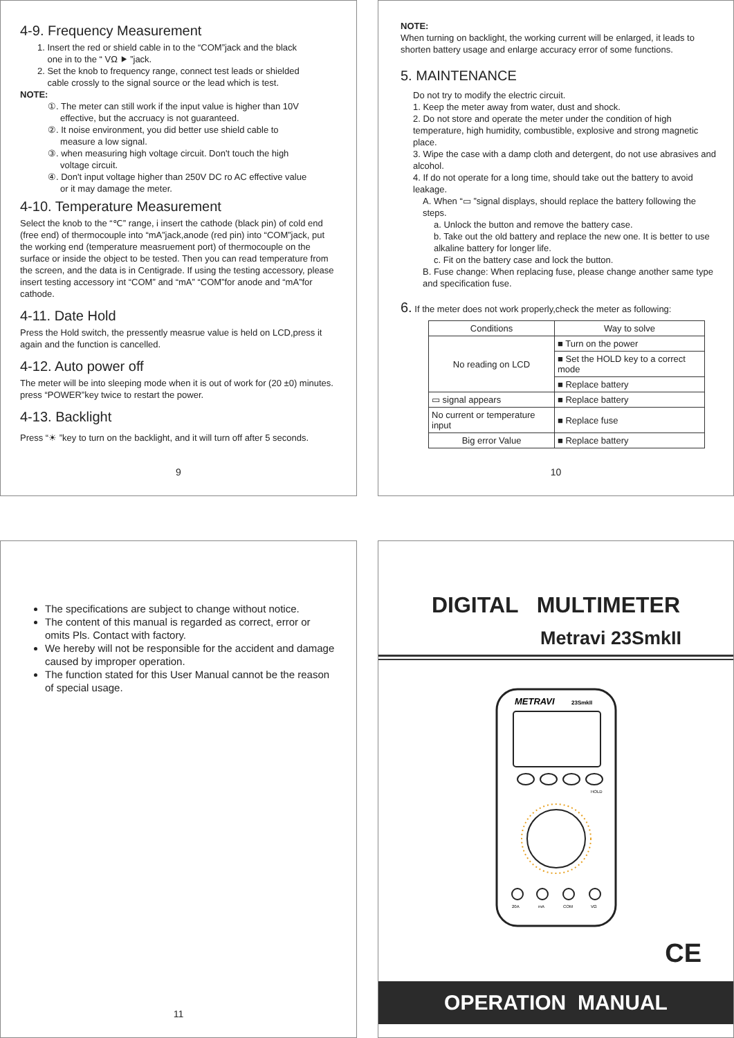4-9. Frequency Measurement
1. Insert the red or shield cable in to the “COM”jack and the black
one in to the “ VΩ ⯈ ”jack.
2. Set the knob to frequency range, connect test leads or shielded
cable crossly to the signal source or the lead which is test.
NOTE:
①. The meter can still work if the input value is higher than 10V
effective, but the accruacy is not guaranteed.
②. It noise environment, you did better use shield cable to
measure a low signal.
③. when measuring high voltage circuit. Don't touch the high
voltage circuit.
④. Don't input voltage higher than 250V DC ro AC effective value
or it may damage the meter.
4-10. Temperature Measurement
Select the knob to the “℃” range, i insert the cathode (black pin) of cold end (free end) of thermocouple into “mA”jack,anode (red pin) into “COM”jack, put the working end (temperature measruement port) of thermocouple on the surface or inside the object to be tested. Then you can read temperature from the screen, and the data is in Centigrade. If using the testing accessory, please insert testing accessory int “COM” and “mA” “COM”for anode and “mA”for cathode.
4-11. Date Hold
Press the Hold switch, the pressently measrue value is held on LCD,press it again and the function is cancelled.
4-12. Auto power off
The meter will be into sleeping mode when it is out of work for (20 ±0) minutes. press “POWER”key twice to restart the power.
4-13. Backlight
Press “☀ ”key to turn on the backlight, and it will turn off after 5 seconds.
9
NOTE:
When turning on backlight, the working current will be enlarged, it leads to shorten battery usage and enlarge accuracy error of some functions.
5. MAINTENANCE
Do not try to modify the electric circuit.
1. Keep the meter away from water, dust and shock.
2. Do not store and operate the meter under the condition of high temperature, high humidity, combustible, explosive and strong magnetic place.
3. Wipe the case with a damp cloth and detergent, do not use abrasives and alcohol.
4. If do not operate for a long time, should take out the battery to avoid leakage.
A. When “▭ ”signal displays, should replace the battery following the steps.
a. Unlock the button and remove the battery case.
b. Take out the old battery and replace the new one. It is better to use alkaline battery for longer life.
c. Fit on the battery case and lock the button.
B. Fuse change: When replacing fuse, please change another same type and specification fuse.
6. If the meter does not work properly,check the meter as following:
| Conditions | Way to solve |
| --- | --- |
| No reading on LCD | ■ Turn on the power |
| | ■ Set the HOLD key to a correct mode |
| | ■ Replace battery |
| ▭ signal appears | ■ Replace battery |
| No current or temperature input | ■ Replace fuse |
| Big error Value | ■ Replace battery |
10
The specifications are subject to change without notice.
The content of this manual is regarded as correct, error or omits Pls. Contact with factory.
We hereby will not be responsible for the accident and damage caused by improper operation.
The function stated for this User Manual cannot be the reason of special usage.
11
DIGITAL MULTIMETER
Metravi 23SmkII
METRAVI
23SmkII
HOLD
20A
mA
COM
VΩ
CE
OPERATION MANUAL